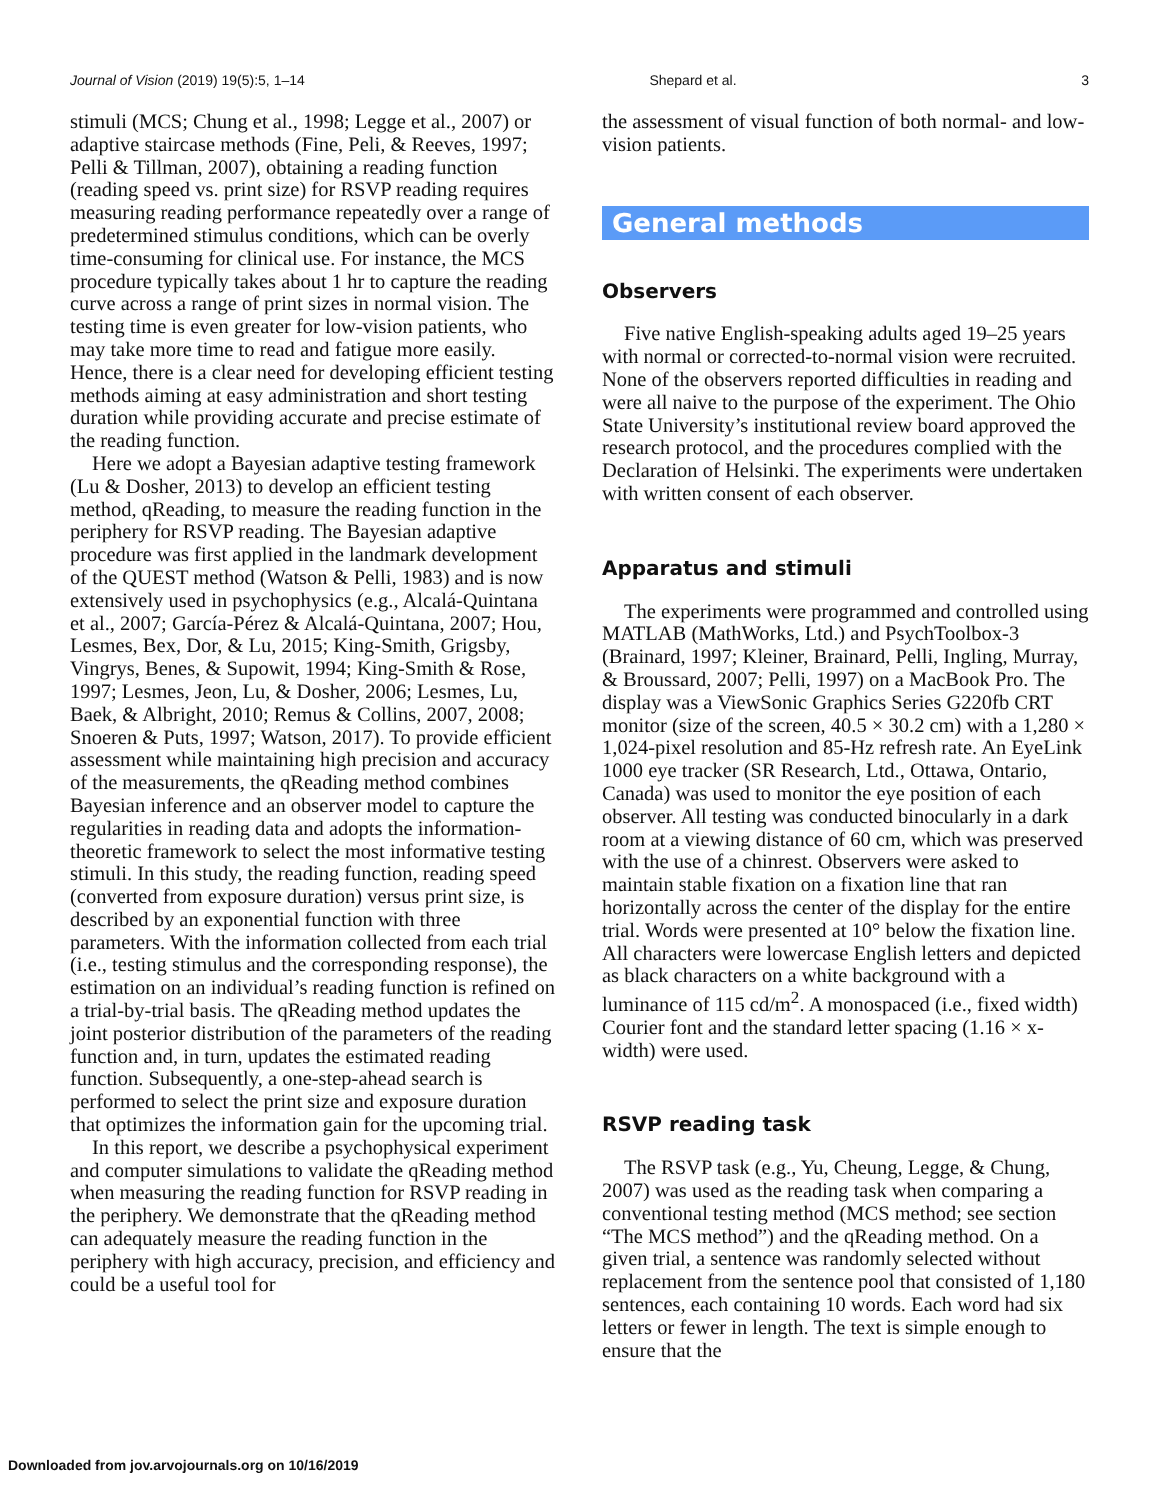Journal of Vision (2019) 19(5):5, 1–14 Shepard et al. 3
stimuli (MCS; Chung et al., 1998; Legge et al., 2007) or adaptive staircase methods (Fine, Peli, & Reeves, 1997; Pelli & Tillman, 2007), obtaining a reading function (reading speed vs. print size) for RSVP reading requires measuring reading performance repeatedly over a range of predetermined stimulus conditions, which can be overly time-consuming for clinical use. For instance, the MCS procedure typically takes about 1 hr to capture the reading curve across a range of print sizes in normal vision. The testing time is even greater for low-vision patients, who may take more time to read and fatigue more easily. Hence, there is a clear need for developing efficient testing methods aiming at easy administration and short testing duration while providing accurate and precise estimate of the reading function.
Here we adopt a Bayesian adaptive testing framework (Lu & Dosher, 2013) to develop an efficient testing method, qReading, to measure the reading function in the periphery for RSVP reading. The Bayesian adaptive procedure was first applied in the landmark development of the QUEST method (Watson & Pelli, 1983) and is now extensively used in psychophysics (e.g., Alcalá-Quintana et al., 2007; García-Pérez & Alcalá-Quintana, 2007; Hou, Lesmes, Bex, Dor, & Lu, 2015; King-Smith, Grigsby, Vingrys, Benes, & Supowit, 1994; King-Smith & Rose, 1997; Lesmes, Jeon, Lu, & Dosher, 2006; Lesmes, Lu, Baek, & Albright, 2010; Remus & Collins, 2007, 2008; Snoeren & Puts, 1997; Watson, 2017). To provide efficient assessment while maintaining high precision and accuracy of the measurements, the qReading method combines Bayesian inference and an observer model to capture the regularities in reading data and adopts the information-theoretic framework to select the most informative testing stimuli. In this study, the reading function, reading speed (converted from exposure duration) versus print size, is described by an exponential function with three parameters. With the information collected from each trial (i.e., testing stimulus and the corresponding response), the estimation on an individual’s reading function is refined on a trial-by-trial basis. The qReading method updates the joint posterior distribution of the parameters of the reading function and, in turn, updates the estimated reading function. Subsequently, a one-step-ahead search is performed to select the print size and exposure duration that optimizes the information gain for the upcoming trial.
In this report, we describe a psychophysical experiment and computer simulations to validate the qReading method when measuring the reading function for RSVP reading in the periphery. We demonstrate that the qReading method can adequately measure the reading function in the periphery with high accuracy, precision, and efficiency and could be a useful tool for
the assessment of visual function of both normal- and low-vision patients.
General methods
Observers
Five native English-speaking adults aged 19–25 years with normal or corrected-to-normal vision were recruited. None of the observers reported difficulties in reading and were all naive to the purpose of the experiment. The Ohio State University’s institutional review board approved the research protocol, and the procedures complied with the Declaration of Helsinki. The experiments were undertaken with written consent of each observer.
Apparatus and stimuli
The experiments were programmed and controlled using MATLAB (MathWorks, Ltd.) and PsychToolbox-3 (Brainard, 1997; Kleiner, Brainard, Pelli, Ingling, Murray, & Broussard, 2007; Pelli, 1997) on a MacBook Pro. The display was a ViewSonic Graphics Series G220fb CRT monitor (size of the screen, 40.5 × 30.2 cm) with a 1,280 × 1,024-pixel resolution and 85-Hz refresh rate. An EyeLink 1000 eye tracker (SR Research, Ltd., Ottawa, Ontario, Canada) was used to monitor the eye position of each observer. All testing was conducted binocularly in a dark room at a viewing distance of 60 cm, which was preserved with the use of a chinrest. Observers were asked to maintain stable fixation on a fixation line that ran horizontally across the center of the display for the entire trial. Words were presented at 10° below the fixation line. All characters were lowercase English letters and depicted as black characters on a white background with a luminance of 115 cd/m<sup>2</sup>. A monospaced (i.e., fixed width) Courier font and the standard letter spacing (1.16 × x-width) were used.
RSVP reading task
The RSVP task (e.g., Yu, Cheung, Legge, & Chung, 2007) was used as the reading task when comparing a conventional testing method (MCS method; see section “The MCS method”) and the qReading method. On a given trial, a sentence was randomly selected without replacement from the sentence pool that consisted of 1,180 sentences, each containing 10 words. Each word had six letters or fewer in length. The text is simple enough to ensure that the
Downloaded from jov.arvojournals.org on 10/16/2019